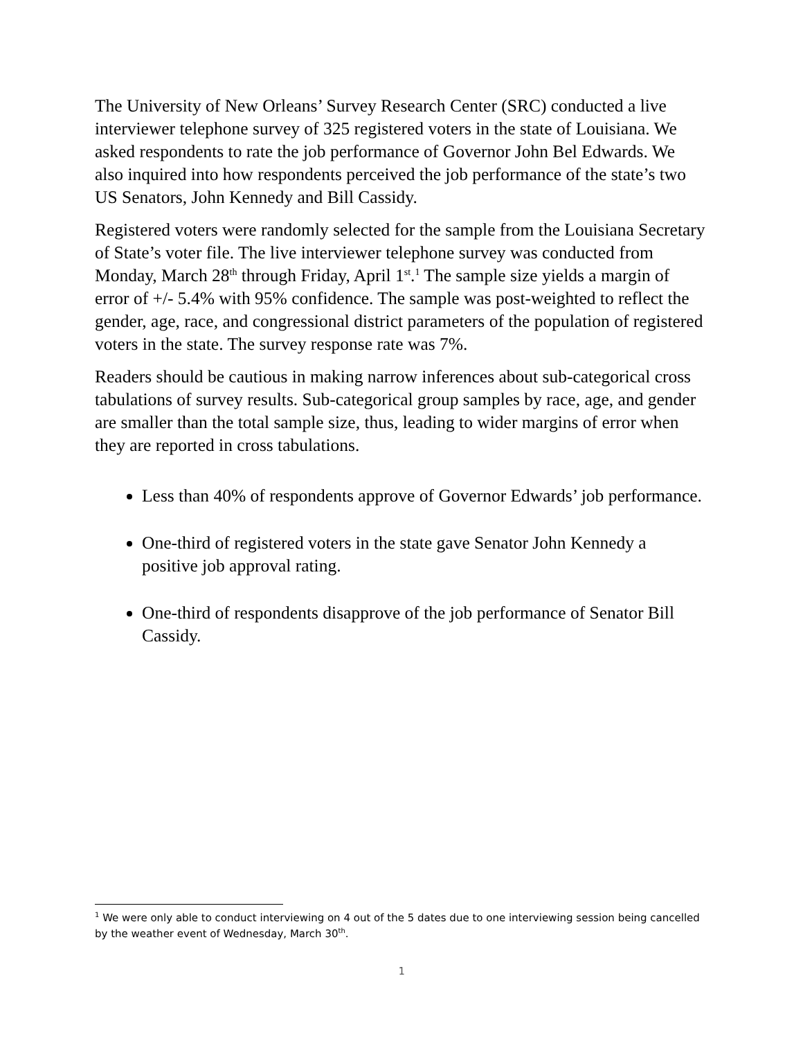The University of New Orleans’ Survey Research Center (SRC) conducted a live interviewer telephone survey of 325 registered voters in the state of Louisiana. We asked respondents to rate the job performance of Governor John Bel Edwards. We also inquired into how respondents perceived the job performance of the state’s two US Senators, John Kennedy and Bill Cassidy.
Registered voters were randomly selected for the sample from the Louisiana Secretary of State’s voter file. The live interviewer telephone survey was conducted from Monday, March 28<sup>th</sup> through Friday, April 1<sup>st</sup>.<sup>1</sup> The sample size yields a margin of error of +/- 5.4% with 95% confidence. The sample was post-weighted to reflect the gender, age, race, and congressional district parameters of the population of registered voters in the state. The survey response rate was 7%.
Readers should be cautious in making narrow inferences about sub-categorical cross tabulations of survey results. Sub-categorical group samples by race, age, and gender are smaller than the total sample size, thus, leading to wider margins of error when they are reported in cross tabulations.
Less than 40% of respondents approve of Governor Edwards’ job performance.
One-third of registered voters in the state gave Senator John Kennedy a positive job approval rating.
One-third of respondents disapprove of the job performance of Senator Bill Cassidy.
<sup>1</sup> We were only able to conduct interviewing on 4 out of the 5 dates due to one interviewing session being cancelled by the weather event of Wednesday, March 30<sup>th</sup>.
1